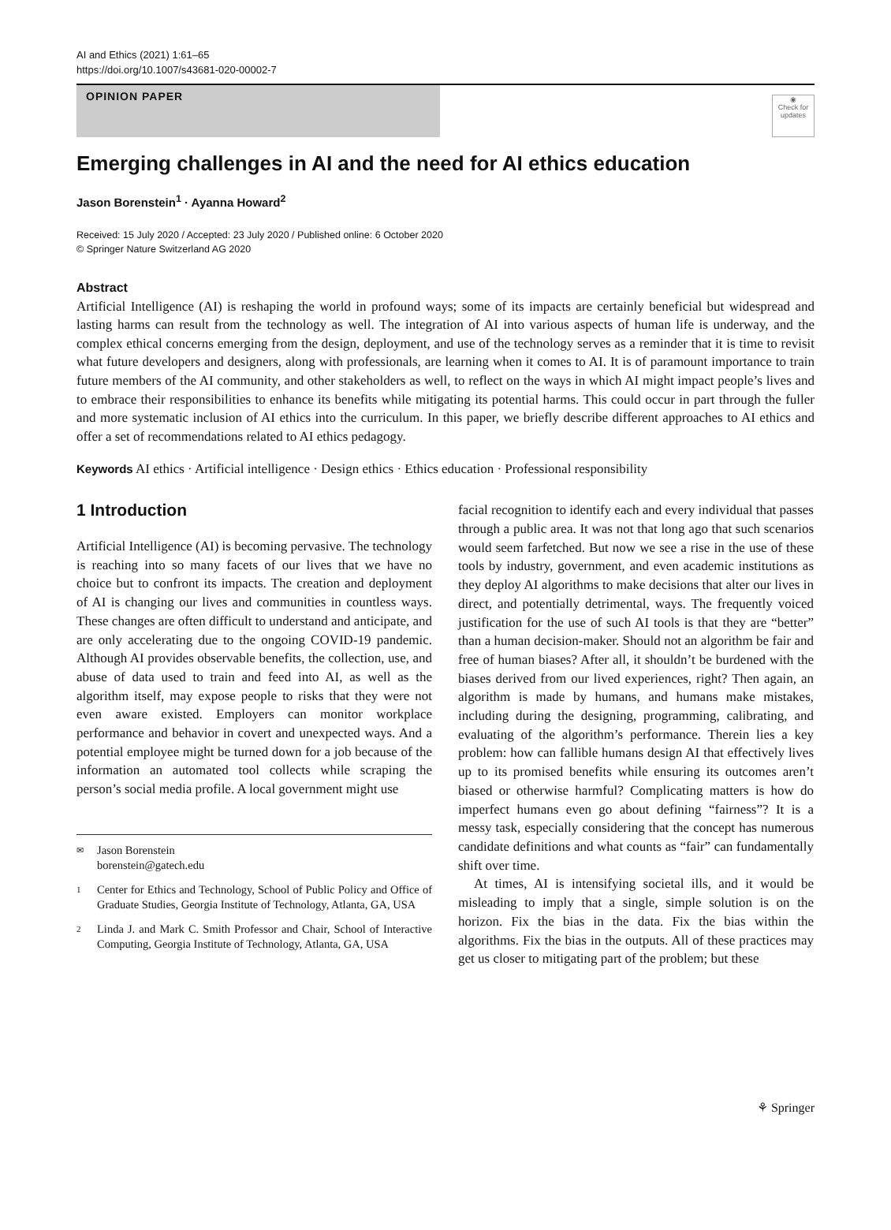AI and Ethics (2021) 1:61–65
https://doi.org/10.1007/s43681-020-00002-7
OPINION PAPER
◉
Check for updates
Emerging challenges in AI and the need for AI ethics education
Jason Borenstein<sup>1</sup> · Ayanna Howard<sup>2</sup>
Received: 15 July 2020 / Accepted: 23 July 2020 / Published online: 6 October 2020
© Springer Nature Switzerland AG 2020
Abstract
Artificial Intelligence (AI) is reshaping the world in profound ways; some of its impacts are certainly beneficial but widespread and lasting harms can result from the technology as well. The integration of AI into various aspects of human life is underway, and the complex ethical concerns emerging from the design, deployment, and use of the technology serves as a reminder that it is time to revisit what future developers and designers, along with professionals, are learning when it comes to AI. It is of paramount importance to train future members of the AI community, and other stakeholders as well, to reflect on the ways in which AI might impact people’s lives and to embrace their responsibilities to enhance its benefits while mitigating its potential harms. This could occur in part through the fuller and more systematic inclusion of AI ethics into the curriculum. In this paper, we briefly describe different approaches to AI ethics and offer a set of recommendations related to AI ethics pedagogy.
Keywords AI ethics · Artificial intelligence · Design ethics · Ethics education · Professional responsibility
1 Introduction
Artificial Intelligence (AI) is becoming pervasive. The technology is reaching into so many facets of our lives that we have no choice but to confront its impacts. The creation and deployment of AI is changing our lives and communities in countless ways. These changes are often difficult to understand and anticipate, and are only accelerating due to the ongoing COVID-19 pandemic. Although AI provides observable benefits, the collection, use, and abuse of data used to train and feed into AI, as well as the algorithm itself, may expose people to risks that they were not even aware existed. Employers can monitor workplace performance and behavior in covert and unexpected ways. And a potential employee might be turned down for a job because of the information an automated tool collects while scraping the person’s social media profile. A local government might use
✉ Jason Borenstein
borenstein@gatech.edu
1 Center for Ethics and Technology, School of Public Policy and Office of Graduate Studies, Georgia Institute of Technology, Atlanta, GA, USA
2 Linda J. and Mark C. Smith Professor and Chair, School of Interactive Computing, Georgia Institute of Technology, Atlanta, GA, USA
facial recognition to identify each and every individual that passes through a public area. It was not that long ago that such scenarios would seem farfetched. But now we see a rise in the use of these tools by industry, government, and even academic institutions as they deploy AI algorithms to make decisions that alter our lives in direct, and potentially detrimental, ways. The frequently voiced justification for the use of such AI tools is that they are “better” than a human decision-maker. Should not an algorithm be fair and free of human biases? After all, it shouldn’t be burdened with the biases derived from our lived experiences, right? Then again, an algorithm is made by humans, and humans make mistakes, including during the designing, programming, calibrating, and evaluating of the algorithm’s performance. Therein lies a key problem: how can fallible humans design AI that effectively lives up to its promised benefits while ensuring its outcomes aren’t biased or otherwise harmful? Complicating matters is how do imperfect humans even go about defining “fairness”? It is a messy task, especially considering that the concept has numerous candidate definitions and what counts as “fair” can fundamentally shift over time.
At times, AI is intensifying societal ills, and it would be misleading to imply that a single, simple solution is on the horizon. Fix the bias in the data. Fix the bias within the algorithms. Fix the bias in the outputs. All of these practices may get us closer to mitigating part of the problem; but these
⚘ Springer